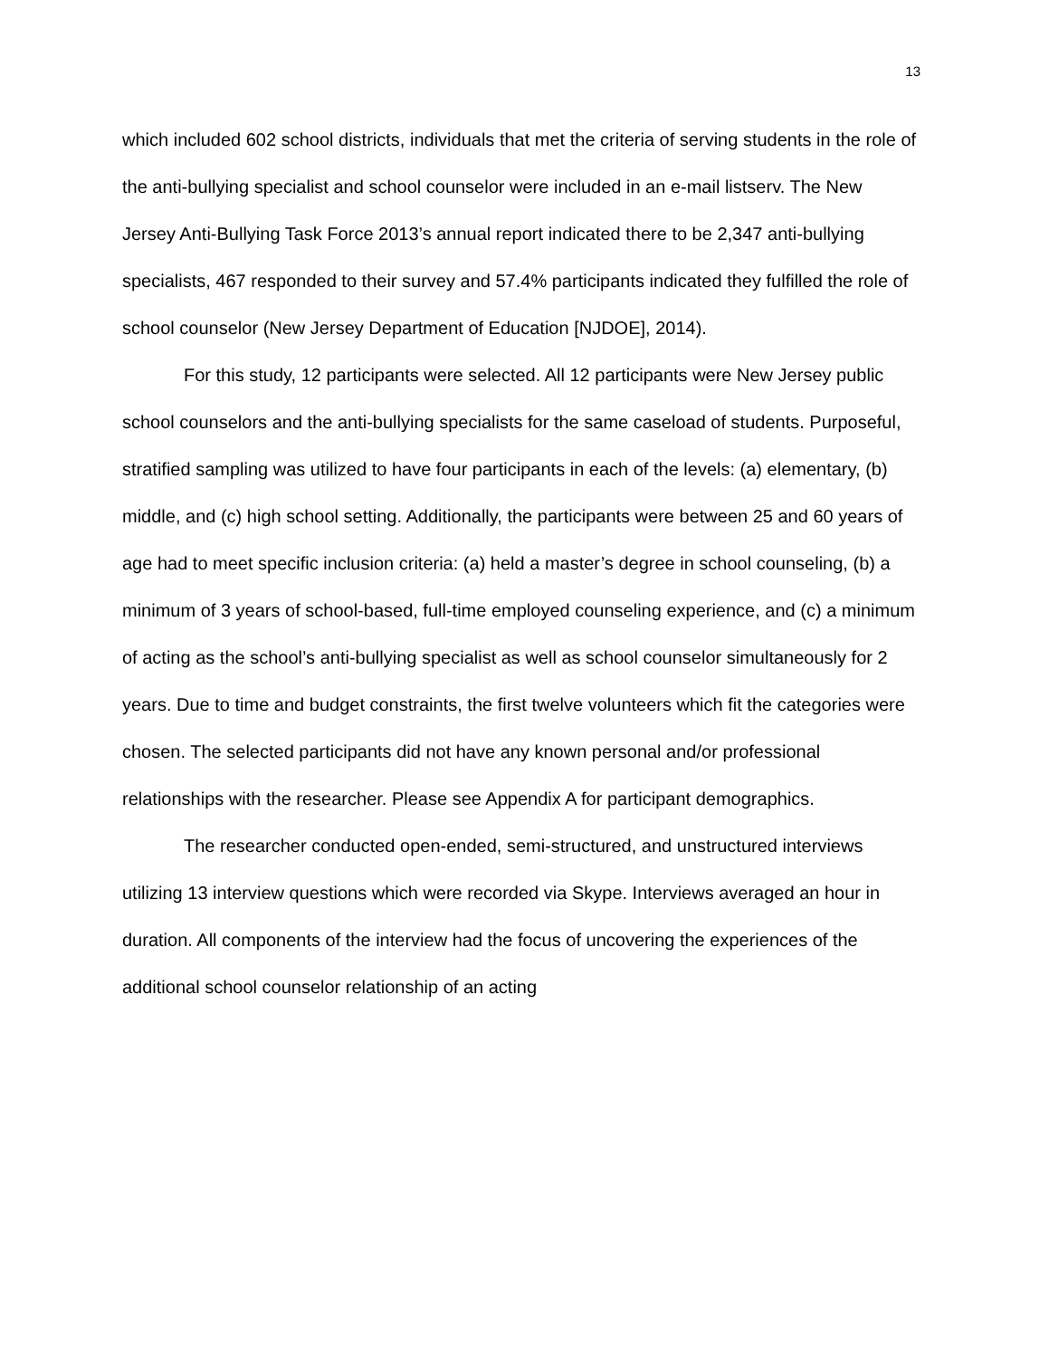13
which included 602 school districts, individuals that met the criteria of serving students in the role of the anti-bullying specialist and school counselor were included in an e-mail listserv. The New Jersey Anti-Bullying Task Force 2013’s annual report indicated there to be 2,347 anti-bullying specialists, 467 responded to their survey and 57.4% participants indicated they fulfilled the role of school counselor (New Jersey Department of Education [NJDOE], 2014).
For this study, 12 participants were selected. All 12 participants were New Jersey public school counselors and the anti-bullying specialists for the same caseload of students. Purposeful, stratified sampling was utilized to have four participants in each of the levels: (a) elementary, (b) middle, and (c) high school setting. Additionally, the participants were between 25 and 60 years of age had to meet specific inclusion criteria: (a) held a master’s degree in school counseling, (b) a minimum of 3 years of school-based, full-time employed counseling experience, and (c) a minimum of acting as the school’s anti-bullying specialist as well as school counselor simultaneously for 2 years. Due to time and budget constraints, the first twelve volunteers which fit the categories were chosen. The selected participants did not have any known personal and/or professional relationships with the researcher. Please see Appendix A for participant demographics.
The researcher conducted open-ended, semi-structured, and unstructured interviews utilizing 13 interview questions which were recorded via Skype. Interviews averaged an hour in duration. All components of the interview had the focus of uncovering the experiences of the additional school counselor relationship of an acting